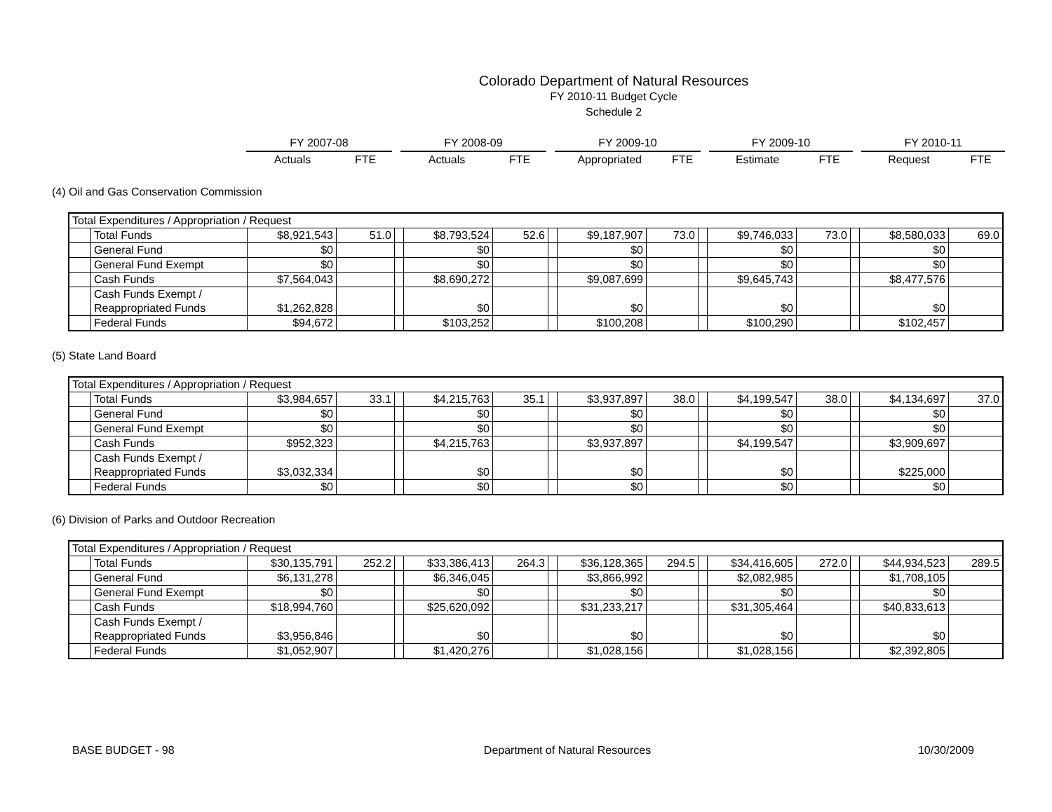Colorado Department of Natural Resources
FY 2010-11 Budget Cycle
Schedule 2
| FY 2007-08 | | | FY 2008-09 | | | FY 2009-10 | | | FY 2009-10 | | | FY 2010-11 | |
| Actuals | FTE | | Actuals | FTE | | Appropriated | FTE | | Estimate | FTE | | Request | FTE |
(4) Oil and Gas Conservation Commission
| Total Expenditures / Appropriation / Request | | | | | | | | | | | | | | | |
| | Total Funds | $8,921,543 | 51.0 | | $8,793,524 | 52.6 | | $9,187,907 | 73.0 | | $9,746,033 | 73.0 | | $8,580,033 | 69.0 |
| | General Fund | $0 | | | $0 | | | $0 | | | $0 | | | $0 | |
| | General Fund Exempt | $0 | | | $0 | | | $0 | | | $0 | | | $0 | |
| | Cash Funds | $7,564,043 | | | $8,690,272 | | | $9,087,699 | | | $9,645,743 | | | $8,477,576 | |
| | Cash Funds Exempt / Reappropriated Funds | $1,262,828 | | | $0 | | | $0 | | | $0 | | | $0 | |
| | Federal Funds | $94,672 | | | $103,252 | | | $100,208 | | | $100,290 | | | $102,457 | |
(5) State Land Board
| Total Expenditures / Appropriation / Request | | | | | | | | | | | | | | | |
| | Total Funds | $3,984,657 | 33.1 | | $4,215,763 | 35.1 | | $3,937,897 | 38.0 | | $4,199,547 | 38.0 | | $4,134,697 | 37.0 |
| | General Fund | $0 | | | $0 | | | $0 | | | $0 | | | $0 | |
| | General Fund Exempt | $0 | | | $0 | | | $0 | | | $0 | | | $0 | |
| | Cash Funds | $952,323 | | | $4,215,763 | | | $3,937,897 | | | $4,199,547 | | | $3,909,697 | |
| | Cash Funds Exempt / Reappropriated Funds | $3,032,334 | | | $0 | | | $0 | | | $0 | | | $225,000 | |
| | Federal Funds | $0 | | | $0 | | | $0 | | | $0 | | | $0 | |
(6) Division of Parks and Outdoor Recreation
| Total Expenditures / Appropriation / Request | | | | | | | | | | | | | | | |
| | Total Funds | $30,135,791 | 252.2 | | $33,386,413 | 264.3 | | $36,128,365 | 294.5 | | $34,416,605 | 272.0 | | $44,934,523 | 289.5 |
| | General Fund | $6,131,278 | | | $6,346,045 | | | $3,866,992 | | | $2,082,985 | | | $1,708,105 | |
| | General Fund Exempt | $0 | | | $0 | | | $0 | | | $0 | | | $0 | |
| | Cash Funds | $18,994,760 | | | $25,620,092 | | | $31,233,217 | | | $31,305,464 | | | $40,833,613 | |
| | Cash Funds Exempt / Reappropriated Funds | $3,956,846 | | | $0 | | | $0 | | | $0 | | | $0 | |
| | Federal Funds | $1,052,907 | | | $1,420,276 | | | $1,028,156 | | | $1,028,156 | | | $2,392,805 | |
BASE BUDGET - 98 Department of Natural Resources 10/30/2009